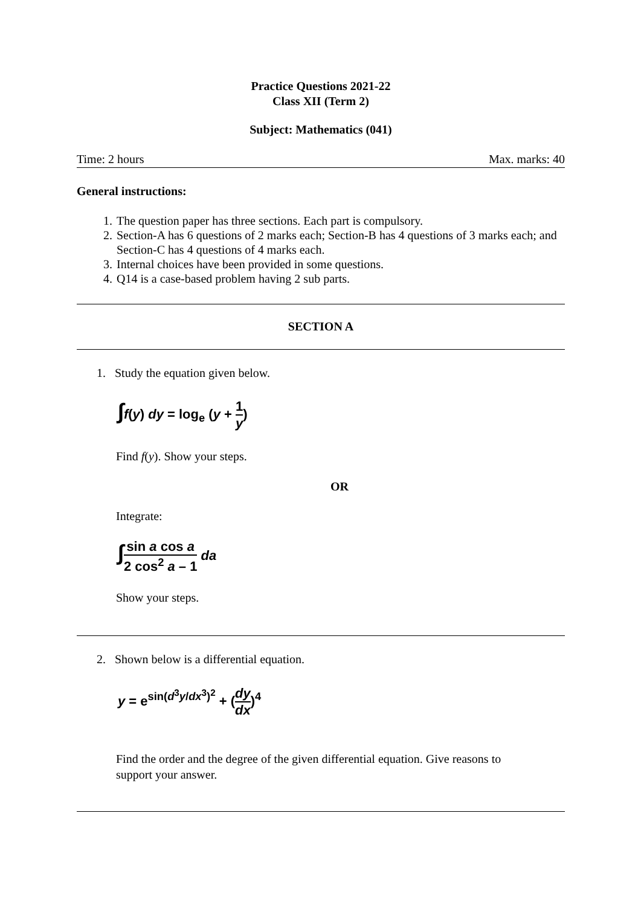Practice Questions 2021-22
Class XII (Term 2)
Subject: Mathematics (041)
Time: 2 hours Max. marks: 40
General instructions:
1. The question paper has three sections. Each part is compulsory.
2. Section-A has 6 questions of 2 marks each; Section-B has 4 questions of 3 marks each; and Section-C has 4 questions of 4 marks each.
3. Internal choices have been provided in some questions.
4. Q14 is a case-based problem having 2 sub parts.
SECTION A
1. Study the equation given below.
∫f(y) dy = log<sub>e</sub> (y + 1 y)
Find f(y). Show your steps.
OR
Integrate:
∫sin a cos a 2 cos<sup>2</sup> a – 1 da
Show your steps.
2. Shown below is a differential equation.
y = e<sup>sin(d<sup>3</sup>y/dx<sup>3</sup>)<sup>2</sup></sup> + (dy dx)<sup>4</sup>
Find the order and the degree of the given differential equation. Give reasons to support your answer.